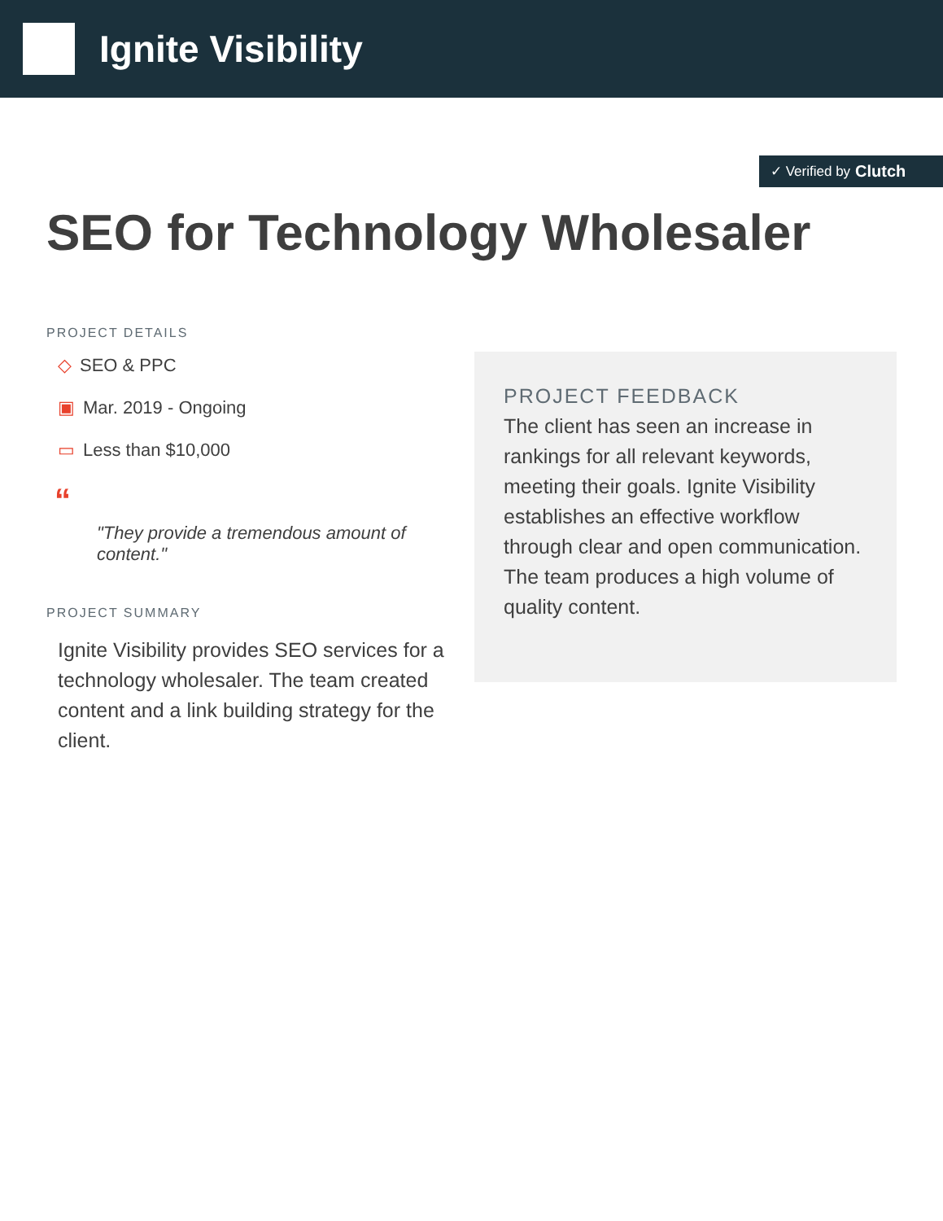Ignite Visibility
✓ Verified by Clutch
SEO for Technology Wholesaler
PROJECT DETAILS
◇ SEO & PPC
▣ Mar. 2019 - Ongoing
▭ Less than $10,000
“
"They provide a tremendous amount of content."
PROJECT SUMMARY
Ignite Visibility provides SEO services for a technology wholesaler. The team created content and a link building strategy for the client.
PROJECT FEEDBACK
The client has seen an increase in rankings for all relevant keywords, meeting their goals. Ignite Visibility establishes an effective workflow through clear and open communication. The team produces a high volume of quality content.